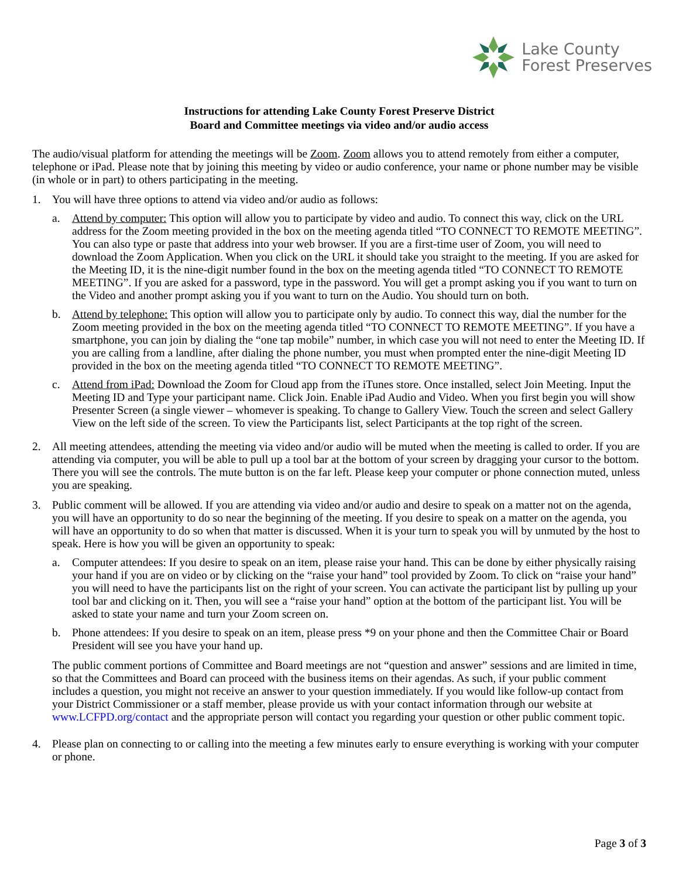Lake County
Forest Preserves
Instructions for attending Lake County Forest Preserve District
Board and Committee meetings via video and/or audio access
The audio/visual platform for attending the meetings will be Zoom. Zoom allows you to attend remotely from either a computer, telephone or iPad. Please note that by joining this meeting by video or audio conference, your name or phone number may be visible (in whole or in part) to others participating in the meeting.
1. You will have three options to attend via video and/or audio as follows:
a. Attend by computer: This option will allow you to participate by video and audio. To connect this way, click on the URL address for the Zoom meeting provided in the box on the meeting agenda titled “TO CONNECT TO REMOTE MEETING”. You can also type or paste that address into your web browser. If you are a first-time user of Zoom, you will need to download the Zoom Application. When you click on the URL it should take you straight to the meeting. If you are asked for the Meeting ID, it is the nine-digit number found in the box on the meeting agenda titled “TO CONNECT TO REMOTE MEETING”. If you are asked for a password, type in the password. You will get a prompt asking you if you want to turn on the Video and another prompt asking you if you want to turn on the Audio. You should turn on both.
b. Attend by telephone: This option will allow you to participate only by audio. To connect this way, dial the number for the Zoom meeting provided in the box on the meeting agenda titled “TO CONNECT TO REMOTE MEETING”. If you have a smartphone, you can join by dialing the “one tap mobile” number, in which case you will not need to enter the Meeting ID. If you are calling from a landline, after dialing the phone number, you must when prompted enter the nine-digit Meeting ID provided in the box on the meeting agenda titled “TO CONNECT TO REMOTE MEETING”.
c. Attend from iPad: Download the Zoom for Cloud app from the iTunes store. Once installed, select Join Meeting. Input the Meeting ID and Type your participant name. Click Join. Enable iPad Audio and Video. When you first begin you will show Presenter Screen (a single viewer – whomever is speaking. To change to Gallery View. Touch the screen and select Gallery View on the left side of the screen. To view the Participants list, select Participants at the top right of the screen.
2. All meeting attendees, attending the meeting via video and/or audio will be muted when the meeting is called to order. If you are attending via computer, you will be able to pull up a tool bar at the bottom of your screen by dragging your cursor to the bottom. There you will see the controls. The mute button is on the far left. Please keep your computer or phone connection muted, unless you are speaking.
3. Public comment will be allowed. If you are attending via video and/or audio and desire to speak on a matter not on the agenda, you will have an opportunity to do so near the beginning of the meeting. If you desire to speak on a matter on the agenda, you will have an opportunity to do so when that matter is discussed. When it is your turn to speak you will by unmuted by the host to speak. Here is how you will be given an opportunity to speak:
a. Computer attendees: If you desire to speak on an item, please raise your hand. This can be done by either physically raising your hand if you are on video or by clicking on the “raise your hand” tool provided by Zoom. To click on “raise your hand” you will need to have the participants list on the right of your screen. You can activate the participant list by pulling up your tool bar and clicking on it. Then, you will see a “raise your hand” option at the bottom of the participant list. You will be asked to state your name and turn your Zoom screen on.
b. Phone attendees: If you desire to speak on an item, please press *9 on your phone and then the Committee Chair or Board President will see you have your hand up.
The public comment portions of Committee and Board meetings are not “question and answer” sessions and are limited in time, so that the Committees and Board can proceed with the business items on their agendas. As such, if your public comment includes a question, you might not receive an answer to your question immediately. If you would like follow-up contact from your District Commissioner or a staff member, please provide us with your contact information through our website at www.LCFPD.org/contact and the appropriate person will contact you regarding your question or other public comment topic.
4. Please plan on connecting to or calling into the meeting a few minutes early to ensure everything is working with your computer or phone.
Page 3 of 3